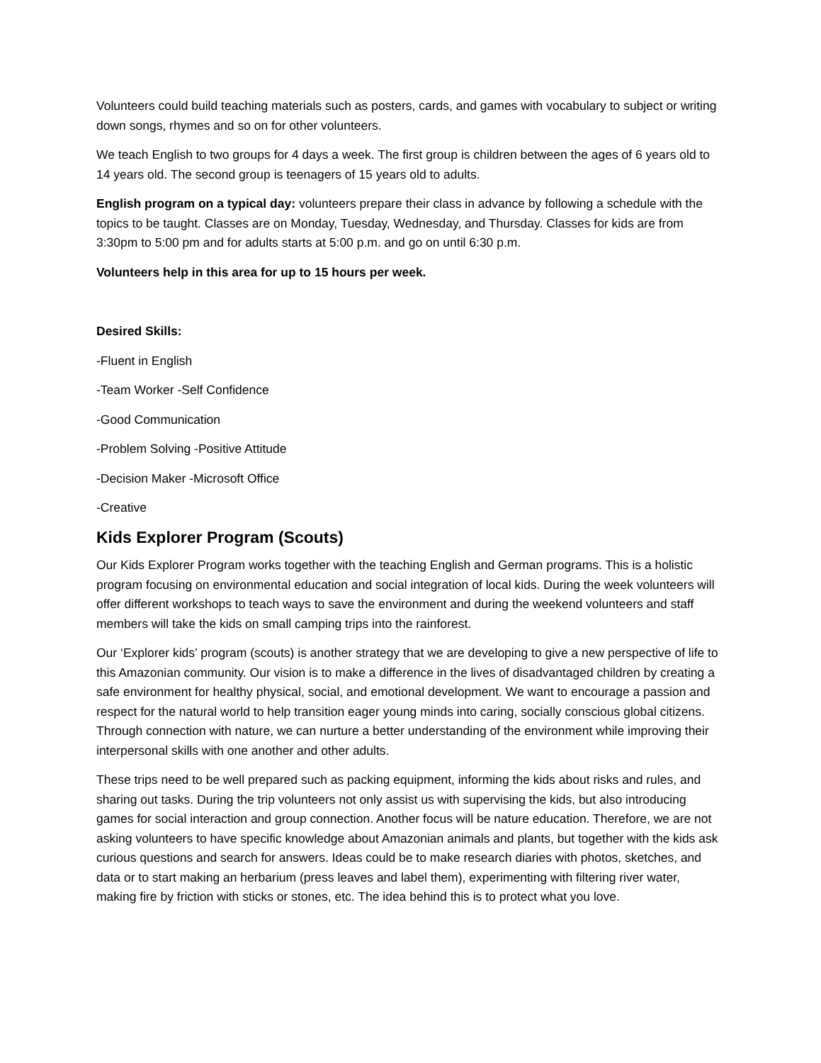Volunteers could build teaching materials such as posters, cards, and games with vocabulary to subject or writing down songs, rhymes and so on for other volunteers.
We teach English to two groups for 4 days a week. The first group is children between the ages of 6 years old to 14 years old. The second group is teenagers of 15 years old to adults.
English program on a typical day: volunteers prepare their class in advance by following a schedule with the topics to be taught. Classes are on Monday, Tuesday, Wednesday, and Thursday. Classes for kids are from 3:30pm to 5:00 pm and for adults starts at 5:00 p.m. and go on until 6:30 p.m.
Volunteers help in this area for up to 15 hours per week.
Desired Skills:
-Fluent in English
-Team Worker -Self Confidence
-Good Communication
-Problem Solving -Positive Attitude
-Decision Maker -Microsoft Office
-Creative
Kids Explorer Program (Scouts)
Our Kids Explorer Program works together with the teaching English and German programs. This is a holistic program focusing on environmental education and social integration of local kids. During the week volunteers will offer different workshops to teach ways to save the environment and during the weekend volunteers and staff members will take the kids on small camping trips into the rainforest.
Our ‘Explorer kids’ program (scouts) is another strategy that we are developing to give a new perspective of life to this Amazonian community. Our vision is to make a difference in the lives of disadvantaged children by creating a safe environment for healthy physical, social, and emotional development. We want to encourage a passion and respect for the natural world to help transition eager young minds into caring, socially conscious global citizens. Through connection with nature, we can nurture a better understanding of the environment while improving their interpersonal skills with one another and other adults.
These trips need to be well prepared such as packing equipment, informing the kids about risks and rules, and sharing out tasks. During the trip volunteers not only assist us with supervising the kids, but also introducing games for social interaction and group connection. Another focus will be nature education. Therefore, we are not asking volunteers to have specific knowledge about Amazonian animals and plants, but together with the kids ask curious questions and search for answers. Ideas could be to make research diaries with photos, sketches, and data or to start making an herbarium (press leaves and label them), experimenting with filtering river water, making fire by friction with sticks or stones, etc. The idea behind this is to protect what you love.